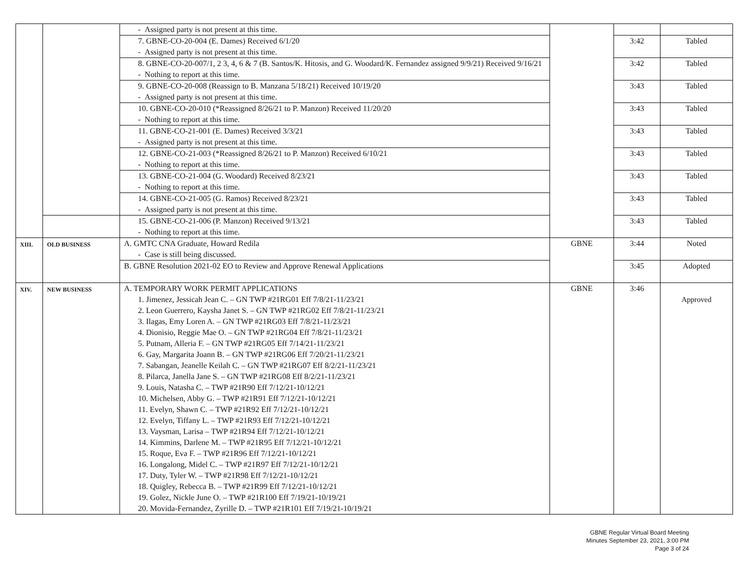| | | - Assigned party is not present at this time. | | | |
| | | 7. GBNE-CO-20-004 (E. Dames) Received 6/1/20 - Assigned party is not present at this time. | | 3:42 | Tabled |
| | | 8. GBNE-CO-20-007/1, 2 3, 4, 6 & 7 (B. Santos/K. Hitosis, and G. Woodard/K. Fernandez assigned 9/9/21) Received 9/16/21 - Nothing to report at this time. | | 3:42 | Tabled |
| | | 9. GBNE-CO-20-008 (Reassign to B. Manzana 5/18/21) Received 10/19/20 - Assigned party is not present at this time. | | 3:43 | Tabled |
| | | 10. GBNE-CO-20-010 (*Reassigned 8/26/21 to P. Manzon) Received 11/20/20 - Nothing to report at this time. | | 3:43 | Tabled |
| | | 11. GBNE-CO-21-001 (E. Dames) Received 3/3/21 - Assigned party is not present at this time. | | 3:43 | Tabled |
| | | 12. GBNE-CO-21-003 (*Reassigned 8/26/21 to P. Manzon) Received 6/10/21 - Nothing to report at this time. | | 3:43 | Tabled |
| | | 13. GBNE-CO-21-004 (G. Woodard) Received 8/23/21 - Nothing to report at this time. | | 3:43 | Tabled |
| | | 14. GBNE-CO-21-005 (G. Ramos) Received 8/23/21 - Assigned party is not present at this time. | | 3:43 | Tabled |
| | | 15. GBNE-CO-21-006 (P. Manzon) Received 9/13/21 - Nothing to report at this time. | | 3:43 | Tabled |
| XIII. | OLD BUSINESS | A. GMTC CNA Graduate, Howard Redila - Case is still being discussed. | GBNE | 3:44 | Noted |
| | | B. GBNE Resolution 2021-02 EO to Review and Approve Renewal Applications | | 3:45 | Adopted |
| XIV. | NEW BUSINESS | A. TEMPORARY WORK PERMIT APPLICATIONS 1. Jimenez, Jessicah Jean C. – GN TWP #21RG01 Eff 7/8/21-11/23/21 2. Leon Guerrero, Kaysha Janet S. – GN TWP #21RG02 Eff 7/8/21-11/23/21 3. Ilagas, Emy Loren A. – GN TWP #21RG03 Eff 7/8/21-11/23/21 4. Dionisio, Reggie Mae O. – GN TWP #21RG04 Eff 7/8/21-11/23/21 5. Putnam, Alleria F. – GN TWP #21RG05 Eff 7/14/21-11/23/21 6. Gay, Margarita Joann B. – GN TWP #21RG06 Eff 7/20/21-11/23/21 7. Sabangan, Jeanelle Keilah C. – GN TWP #21RG07 Eff 8/2/21-11/23/21 8. Pilarca, Janella Jane S. – GN TWP #21RG08 Eff 8/2/21-11/23/21 9. Louis, Natasha C. – TWP #21R90 Eff 7/12/21-10/12/21 10. Michelsen, Abby G. – TWP #21R91 Eff 7/12/21-10/12/21 11. Evelyn, Shawn C. – TWP #21R92 Eff 7/12/21-10/12/21 12. Evelyn, Tiffany L. – TWP #21R93 Eff 7/12/21-10/12/21 13. Vaysman, Larisa – TWP #21R94 Eff 7/12/21-10/12/21 14. Kimmins, Darlene M. – TWP #21R95 Eff 7/12/21-10/12/21 15. Roque, Eva F. – TWP #21R96 Eff 7/12/21-10/12/21 16. Longalong, Midel C. – TWP #21R97 Eff 7/12/21-10/12/21 17. Duty, Tyler W. – TWP #21R98 Eff 7/12/21-10/12/21 18. Quigley, Rebecca B. – TWP #21R99 Eff 7/12/21-10/12/21 19. Golez, Nickle June O. – TWP #21R100 Eff 7/19/21-10/19/21 20. Movida-Fernandez, Zyrille D. – TWP #21R101 Eff 7/19/21-10/19/21 | GBNE | 3:46 | Approved |
GBNE Regular Virtual Board Meeting
Minutes September 23, 2021, 3:00 PM
Page 3 of 24